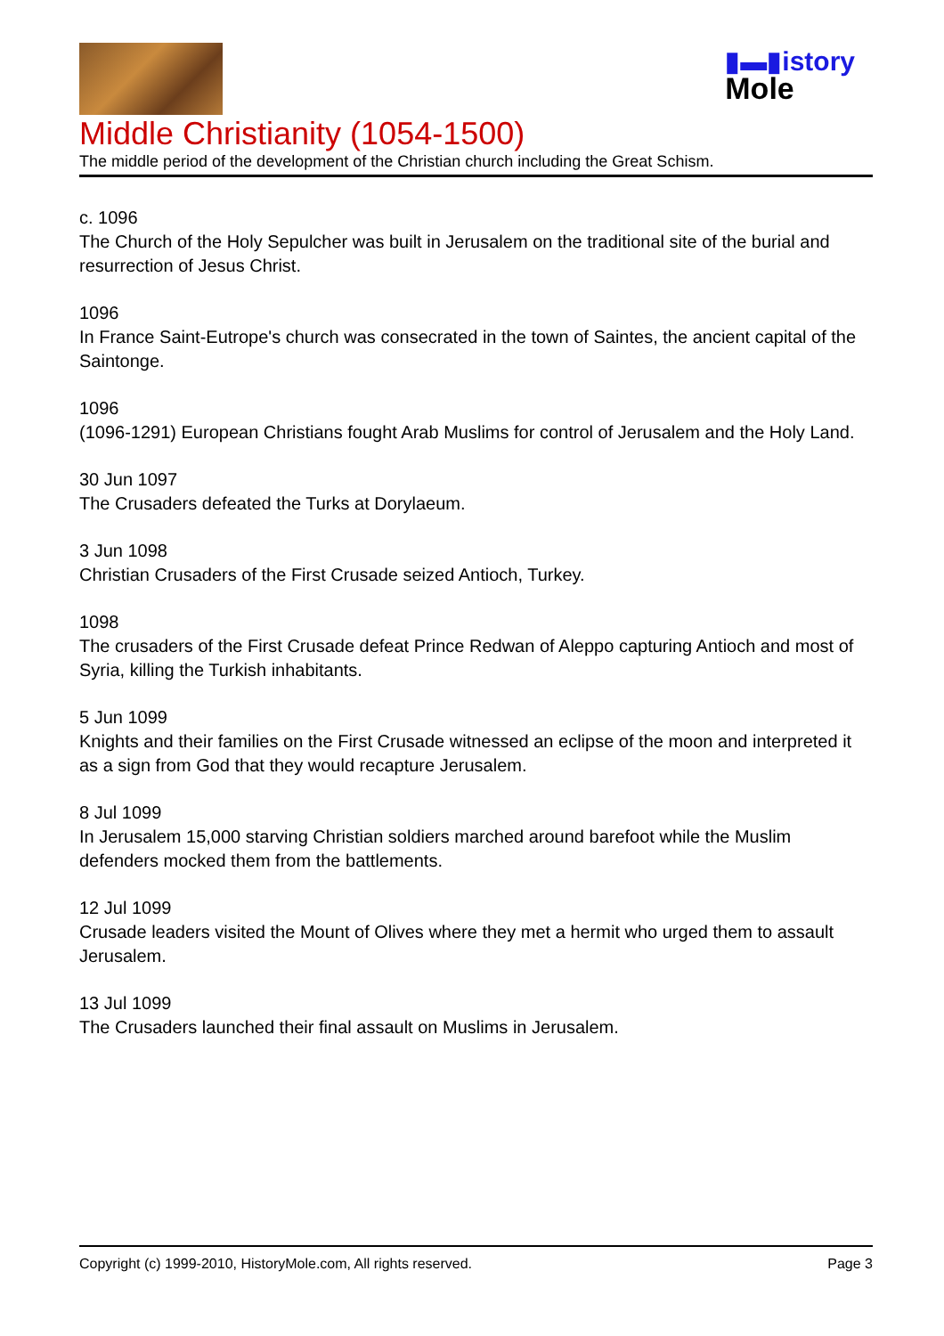▮▬▮istory
Mole
Middle Christianity (1054-1500)
The middle period of the development of the Christian church including the Great Schism.
c. 1096
The Church of the Holy Sepulcher was built in Jerusalem on the traditional site of the burial and resurrection of Jesus Christ.
1096
In France Saint-Eutrope's church was consecrated in the town of Saintes, the ancient capital of the Saintonge.
1096
(1096-1291) European Christians fought Arab Muslims for control of Jerusalem and the Holy Land.
30 Jun 1097
The Crusaders defeated the Turks at Dorylaeum.
3 Jun 1098
Christian Crusaders of the First Crusade seized Antioch, Turkey.
1098
The crusaders of the First Crusade defeat Prince Redwan of Aleppo capturing Antioch and most of Syria, killing the Turkish inhabitants.
5 Jun 1099
Knights and their families on the First Crusade witnessed an eclipse of the moon and interpreted it as a sign from God that they would recapture Jerusalem.
8 Jul 1099
In Jerusalem 15,000 starving Christian soldiers marched around barefoot while the Muslim defenders mocked them from the battlements.
12 Jul 1099
Crusade leaders visited the Mount of Olives where they met a hermit who urged them to assault Jerusalem.
13 Jul 1099
The Crusaders launched their final assault on Muslims in Jerusalem.
Copyright (c) 1999-2010, HistoryMole.com, All rights reserved. Page 3